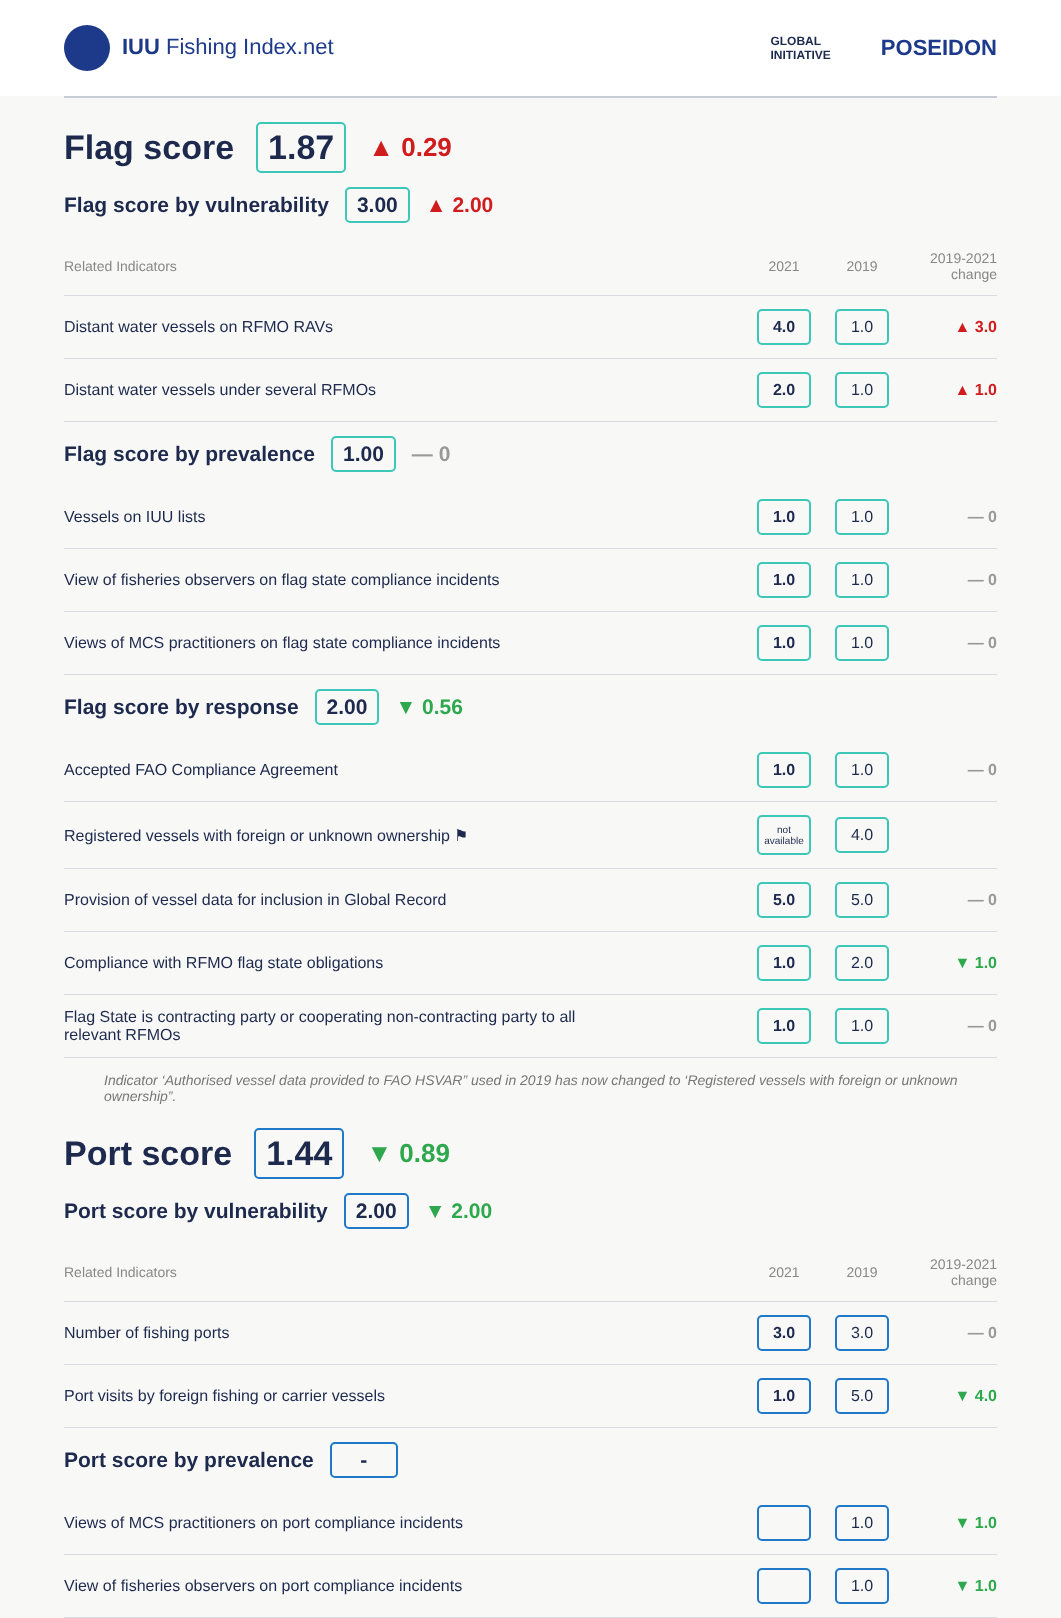IUU Fishing Index.net
GLOBAL
INITIATIVE
POSEIDON
Flag score 1.87 ▲ 0.29
Flag score by vulnerability 3.00 ▲ 2.00
| Related Indicators | 2021 | 2019 | 2019-2021 change |
| --- | --- | --- | --- |
| Distant water vessels on RFMO RAVs | 4.0 | 1.0 | ▲ 3.0 |
| Distant water vessels under several RFMOs | 2.0 | 1.0 | ▲ 1.0 |
Flag score by prevalence 1.00 — 0
| Vessels on IUU lists | 1.0 | 1.0 | — 0 |
| View of fisheries observers on flag state compliance incidents | 1.0 | 1.0 | — 0 |
| Views of MCS practitioners on flag state compliance incidents | 1.0 | 1.0 | — 0 |
Flag score by response 2.00 ▼ 0.56
| Accepted FAO Compliance Agreement | 1.0 | 1.0 | — 0 |
| Registered vessels with foreign or unknown ownership ⚑ | not available | 4.0 | |
| Provision of vessel data for inclusion in Global Record | 5.0 | 5.0 | — 0 |
| Compliance with RFMO flag state obligations | 1.0 | 2.0 | ▼ 1.0 |
| Flag State is contracting party or cooperating non-contracting party to all relevant RFMOs | 1.0 | 1.0 | — 0 |
Indicator ‘Authorised vessel data provided to FAO HSVAR” used in 2019 has now changed to ‘Registered vessels with foreign or unknown ownership”.
Port score 1.44 ▼ 0.89
Port score by vulnerability 2.00 ▼ 2.00
| Related Indicators | 2021 | 2019 | 2019-2021 change |
| --- | --- | --- | --- |
| Number of fishing ports | 3.0 | 3.0 | — 0 |
| Port visits by foreign fishing or carrier vessels | 1.0 | 5.0 | ▼ 4.0 |
Port score by prevalence -
| Views of MCS practitioners on port compliance incidents | | 1.0 | ▼ 1.0 |
| View of fisheries observers on port compliance incidents | | 1.0 | ▼ 1.0 |